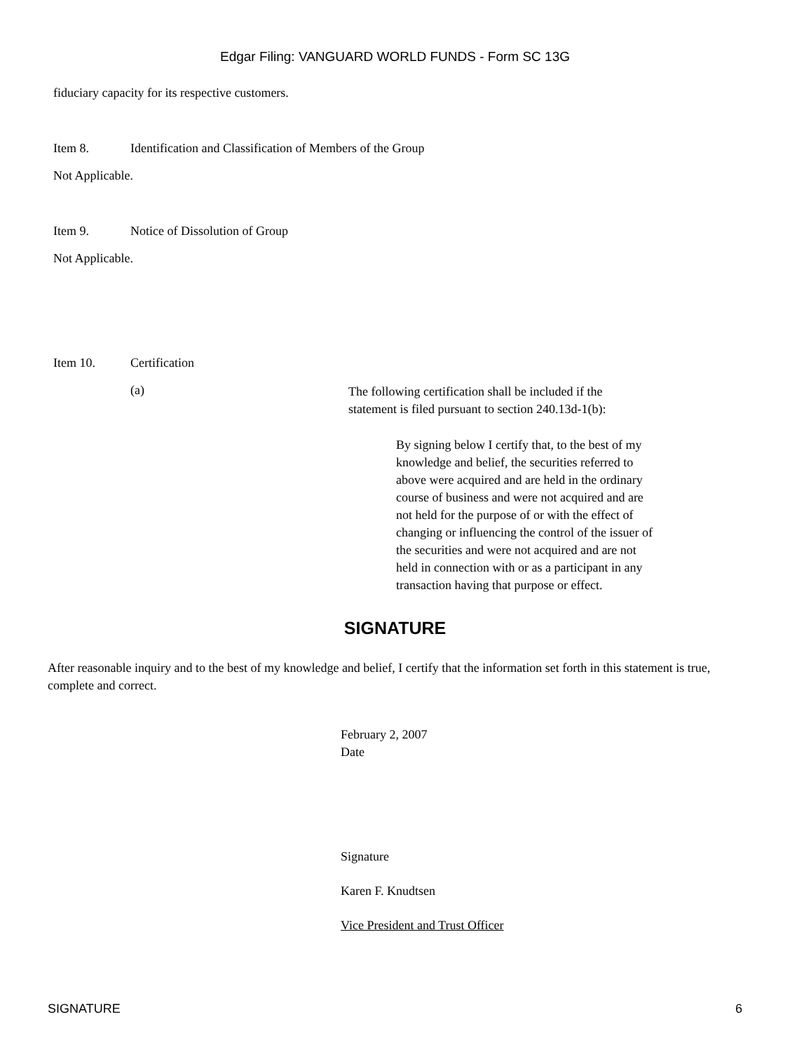Edgar Filing: VANGUARD WORLD FUNDS - Form SC 13G
fiduciary capacity for its respective customers.
Item 8. Identification and Classification of Members of the Group
Not Applicable.
Item 9. Notice of Dissolution of Group
Not Applicable.
Item 10. Certification
(a) The following certification shall be included if the statement is filed pursuant to section 240.13d-1(b):
By signing below I certify that, to the best of my knowledge and belief, the securities referred to above were acquired and are held in the ordinary course of business and were not acquired and are not held for the purpose of or with the effect of changing or influencing the control of the issuer of the securities and were not acquired and are not held in connection with or as a participant in any transaction having that purpose or effect.
SIGNATURE
After reasonable inquiry and to the best of my knowledge and belief, I certify that the information set forth in this statement is true, complete and correct.
February 2, 2007
Date
Signature
Karen F. Knudtsen
Vice President and Trust Officer
SIGNATURE 6